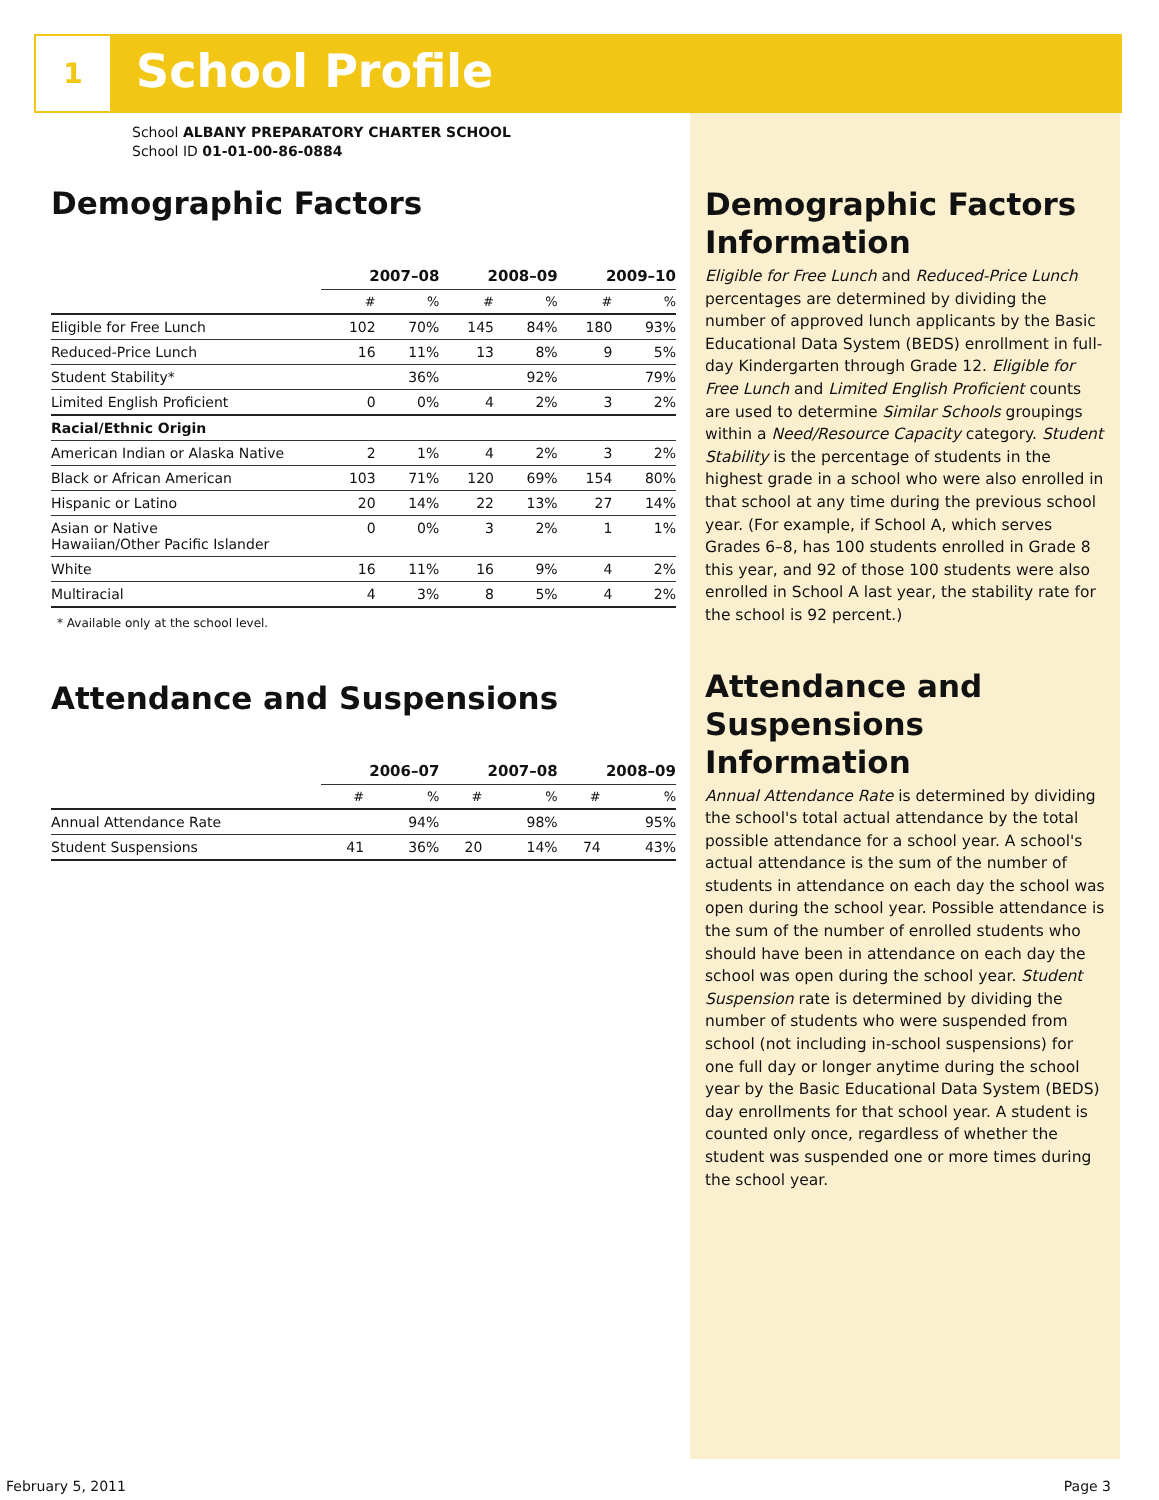1 School Profile
School ALBANY PREPARATORY CHARTER SCHOOL
School ID 01-01-00-86-0884
Demographic Factors
| | 2007–08 | | 2008–09 | | 2009–10 | |
| --- | --- | --- | --- | --- | --- | --- |
| | # | % | # | % | # | % |
| Eligible for Free Lunch | 102 | 70% | 145 | 84% | 180 | 93% |
| Reduced-Price Lunch | 16 | 11% | 13 | 8% | 9 | 5% |
| Student Stability* | | 36% | | 92% | | 79% |
| Limited English Proficient | 0 | 0% | 4 | 2% | 3 | 2% |
| Racial/Ethnic Origin | | | | | | |
| American Indian or Alaska Native | 2 | 1% | 4 | 2% | 3 | 2% |
| Black or African American | 103 | 71% | 120 | 69% | 154 | 80% |
| Hispanic or Latino | 20 | 14% | 22 | 13% | 27 | 14% |
| Asian or Native Hawaiian/Other Pacific Islander | 0 | 0% | 3 | 2% | 1 | 1% |
| White | 16 | 11% | 16 | 9% | 4 | 2% |
| Multiracial | 4 | 3% | 8 | 5% | 4 | 2% |
* Available only at the school level.
Attendance and Suspensions
| | 2006–07 | | 2007–08 | | 2008–09 | |
| --- | --- | --- | --- | --- | --- | --- |
| | # | % | # | % | # | % |
| Annual Attendance Rate | | 94% | | 98% | | 95% |
| Student Suspensions | 41 | 36% | 20 | 14% | 74 | 43% |
Demographic Factors Information
Eligible for Free Lunch and Reduced-Price Lunch percentages are determined by dividing the number of approved lunch applicants by the Basic Educational Data System (BEDS) enrollment in full-day Kindergarten through Grade 12. Eligible for Free Lunch and Limited English Proficient counts are used to determine Similar Schools groupings within a Need/Resource Capacity category. Student Stability is the percentage of students in the highest grade in a school who were also enrolled in that school at any time during the previous school year. (For example, if School A, which serves Grades 6–8, has 100 students enrolled in Grade 8 this year, and 92 of those 100 students were also enrolled in School A last year, the stability rate for the school is 92 percent.)
Attendance and Suspensions Information
Annual Attendance Rate is determined by dividing the school's total actual attendance by the total possible attendance for a school year. A school's actual attendance is the sum of the number of students in attendance on each day the school was open during the school year. Possible attendance is the sum of the number of enrolled students who should have been in attendance on each day the school was open during the school year. Student Suspension rate is determined by dividing the number of students who were suspended from school (not including in-school suspensions) for one full day or longer anytime during the school year by the Basic Educational Data System (BEDS) day enrollments for that school year. A student is counted only once, regardless of whether the student was suspended one or more times during the school year.
February 5, 2011 Page 3